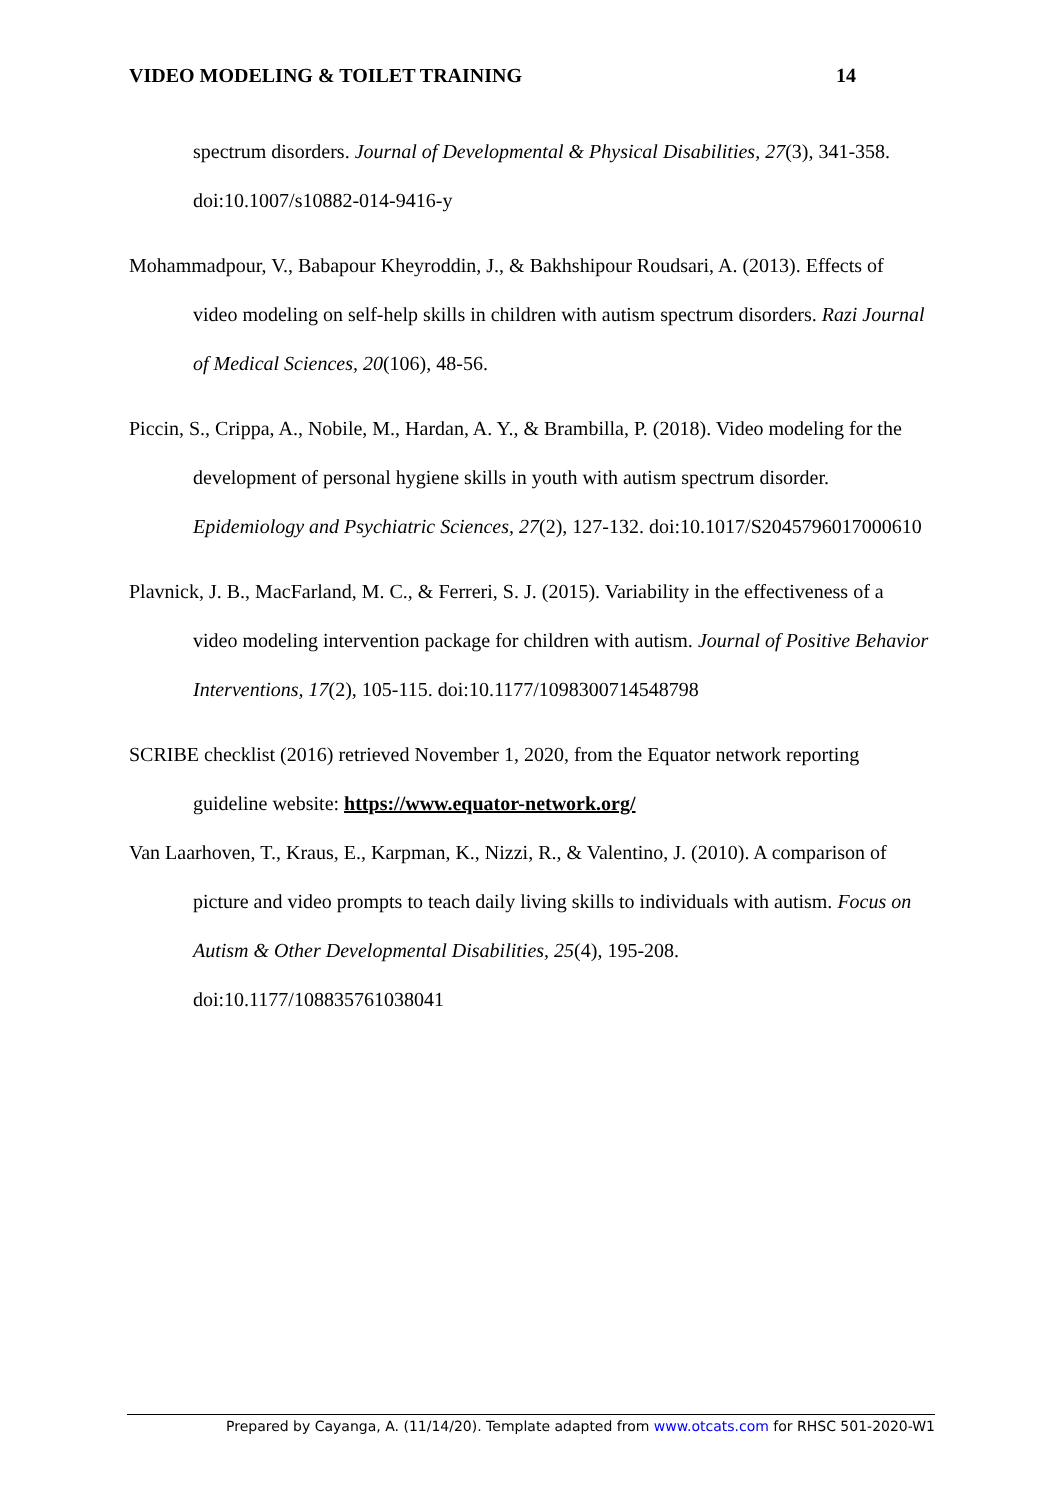VIDEO MODELING & TOILET TRAINING 14
spectrum disorders. Journal of Developmental & Physical Disabilities, 27(3), 341-358. doi:10.1007/s10882-014-9416-y
Mohammadpour, V., Babapour Kheyroddin, J., & Bakhshipour Roudsari, A. (2013). Effects of video modeling on self-help skills in children with autism spectrum disorders. Razi Journal of Medical Sciences, 20(106), 48-56.
Piccin, S., Crippa, A., Nobile, M., Hardan, A. Y., & Brambilla, P. (2018). Video modeling for the development of personal hygiene skills in youth with autism spectrum disorder. Epidemiology and Psychiatric Sciences, 27(2), 127-132. doi:10.1017/S2045796017000610
Plavnick, J. B., MacFarland, M. C., & Ferreri, S. J. (2015). Variability in the effectiveness of a video modeling intervention package for children with autism. Journal of Positive Behavior Interventions, 17(2), 105-115. doi:10.1177/1098300714548798
SCRIBE checklist (2016) retrieved November 1, 2020, from the Equator network reporting guideline website: https://www.equator-network.org/
Van Laarhoven, T., Kraus, E., Karpman, K., Nizzi, R., & Valentino, J. (2010). A comparison of picture and video prompts to teach daily living skills to individuals with autism. Focus on Autism & Other Developmental Disabilities, 25(4), 195-208. doi:10.1177/108835761038041
Prepared by Cayanga, A. (11/14/20). Template adapted from www.otcats.com for RHSC 501-2020-W1